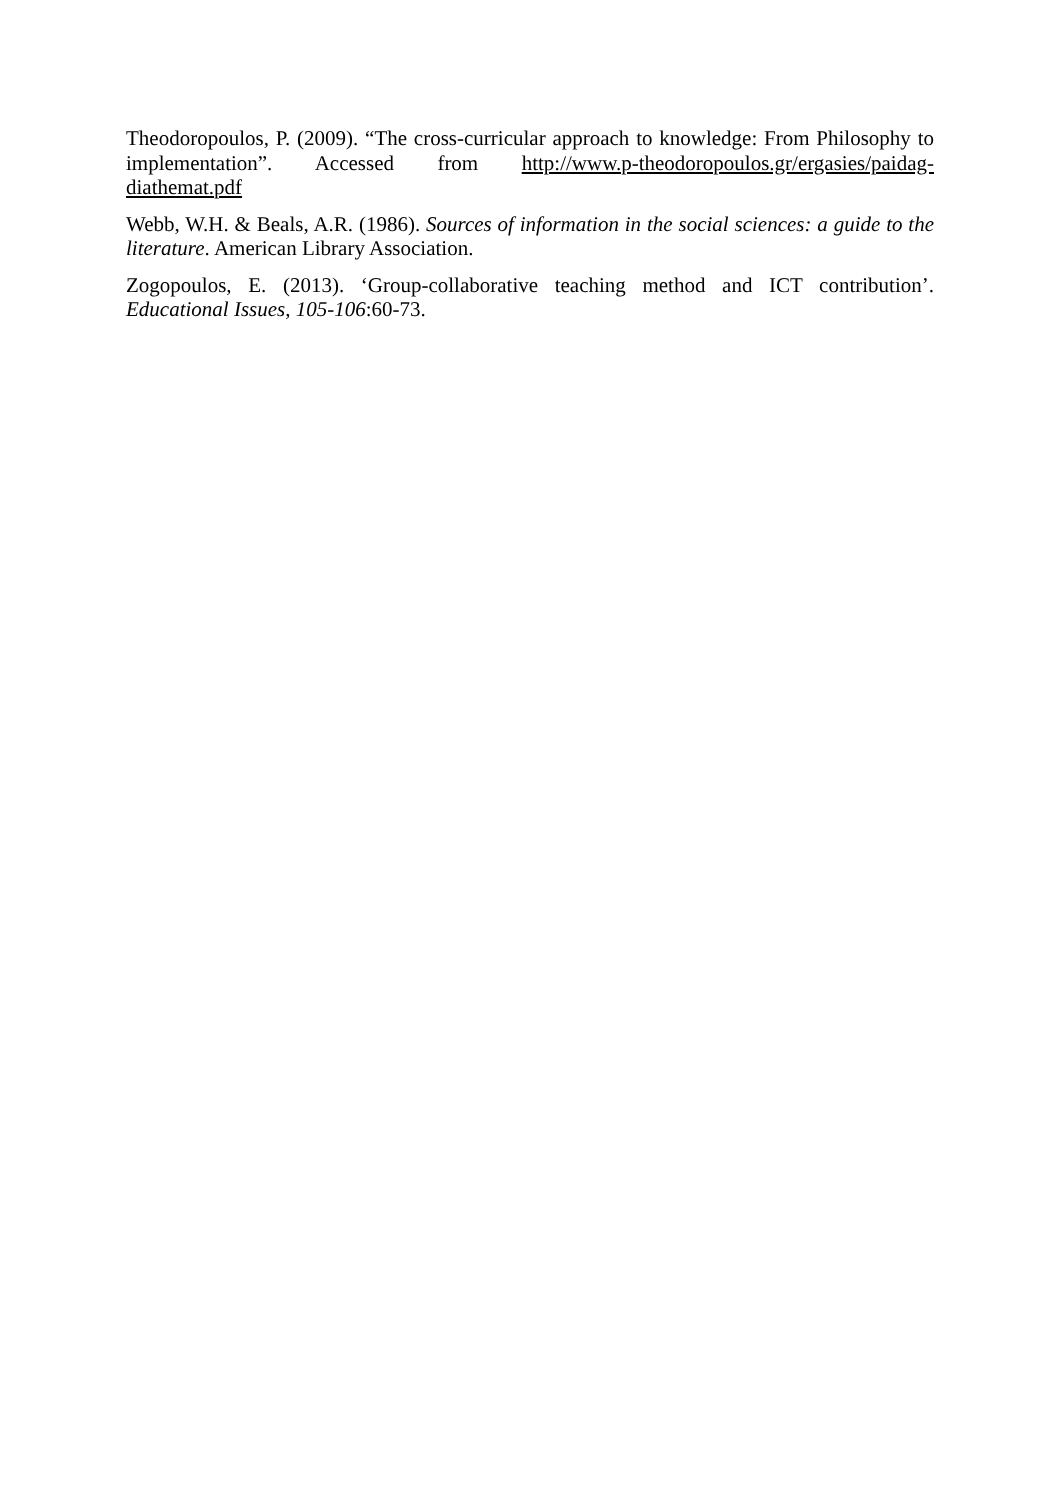Theodoropoulos, P. (2009). “The cross-curricular approach to knowledge: From Philosophy to implementation”. Accessed from http://www.p-theodoropoulos.gr/ergasies/paidag-diathemat.pdf
Webb, W.H. & Beals, A.R. (1986). Sources of information in the social sciences: a guide to the literature. American Library Association.
Zogopoulos, E. (2013). ‘Group-collaborative teaching method and ICT contribution’. Educational Issues, 105-106:60-73.